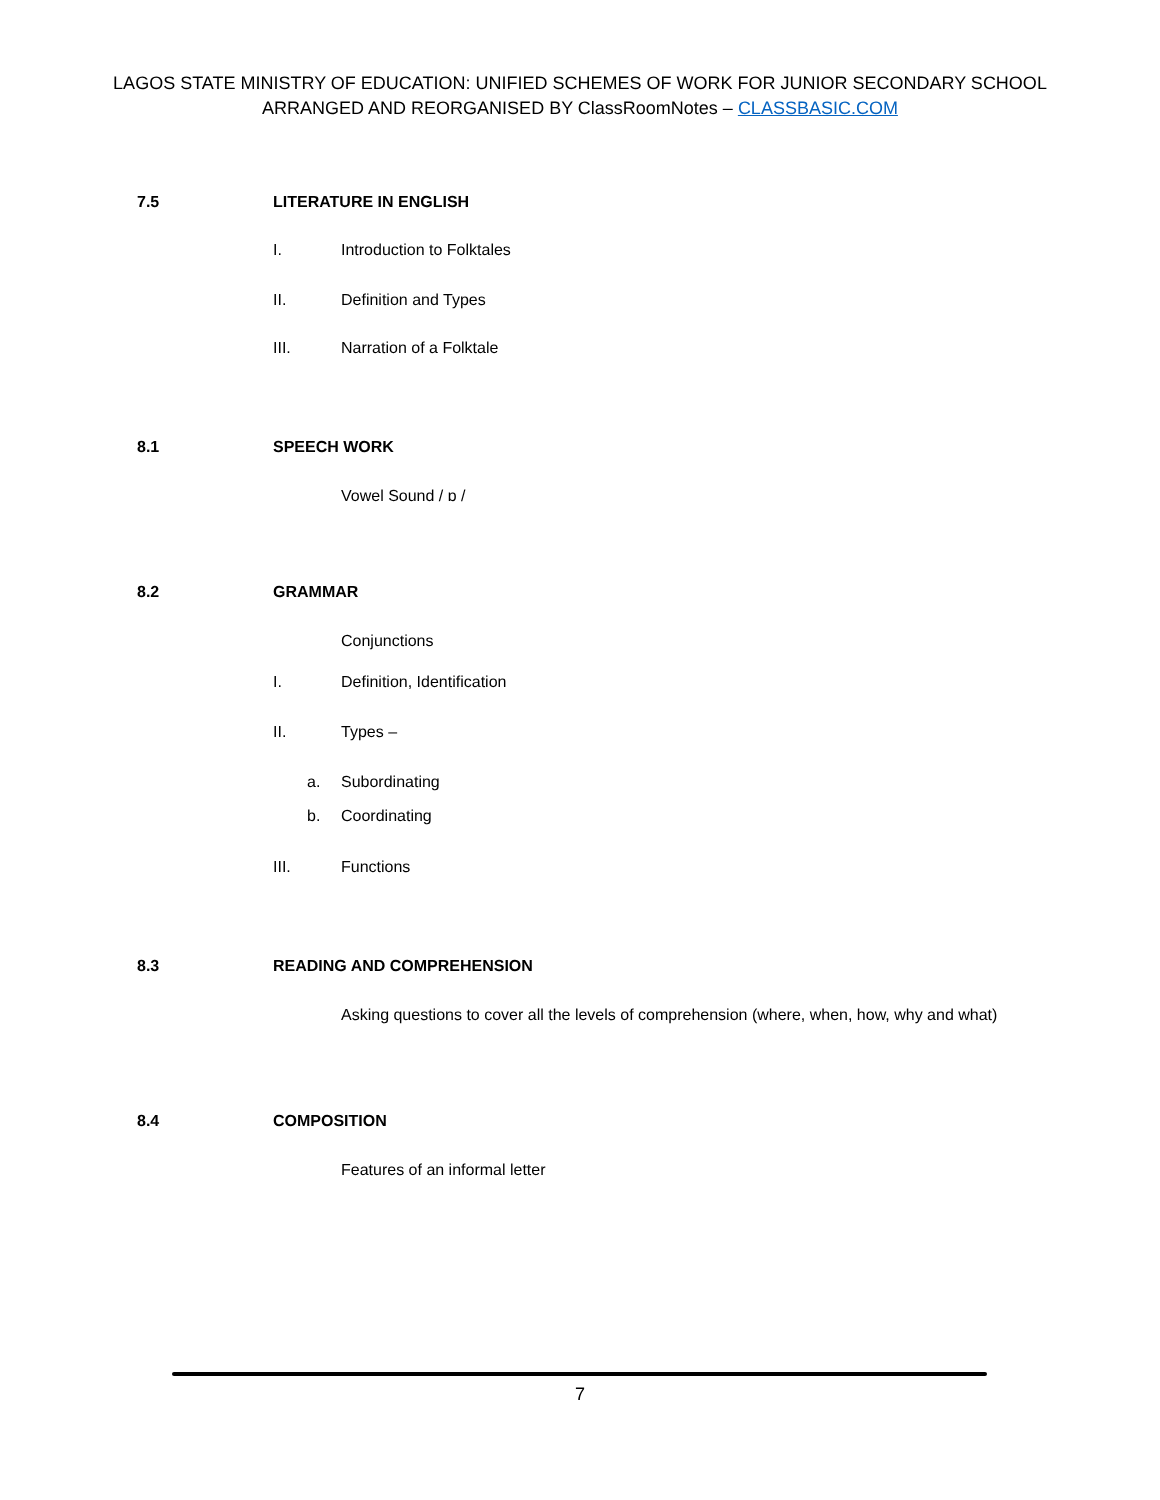LAGOS STATE MINISTRY OF EDUCATION: UNIFIED SCHEMES OF WORK FOR JUNIOR SECONDARY SCHOOL
ARRANGED AND REORGANISED BY ClassRoomNotes – CLASSBASIC.COM
7.5 LITERATURE IN ENGLISH
I. Introduction to Folktales
II. Definition and Types
III. Narration of a Folktale
8.1 SPEECH WORK
Vowel Sound / ɒ /
8.2 GRAMMAR
Conjunctions
I. Definition, Identification
II. Types –
a. Subordinating
b. Coordinating
III. Functions
8.3 READING AND COMPREHENSION
Asking questions to cover all the levels of comprehension (where, when, how, why and what)
8.4 COMPOSITION
Features of an informal letter
7